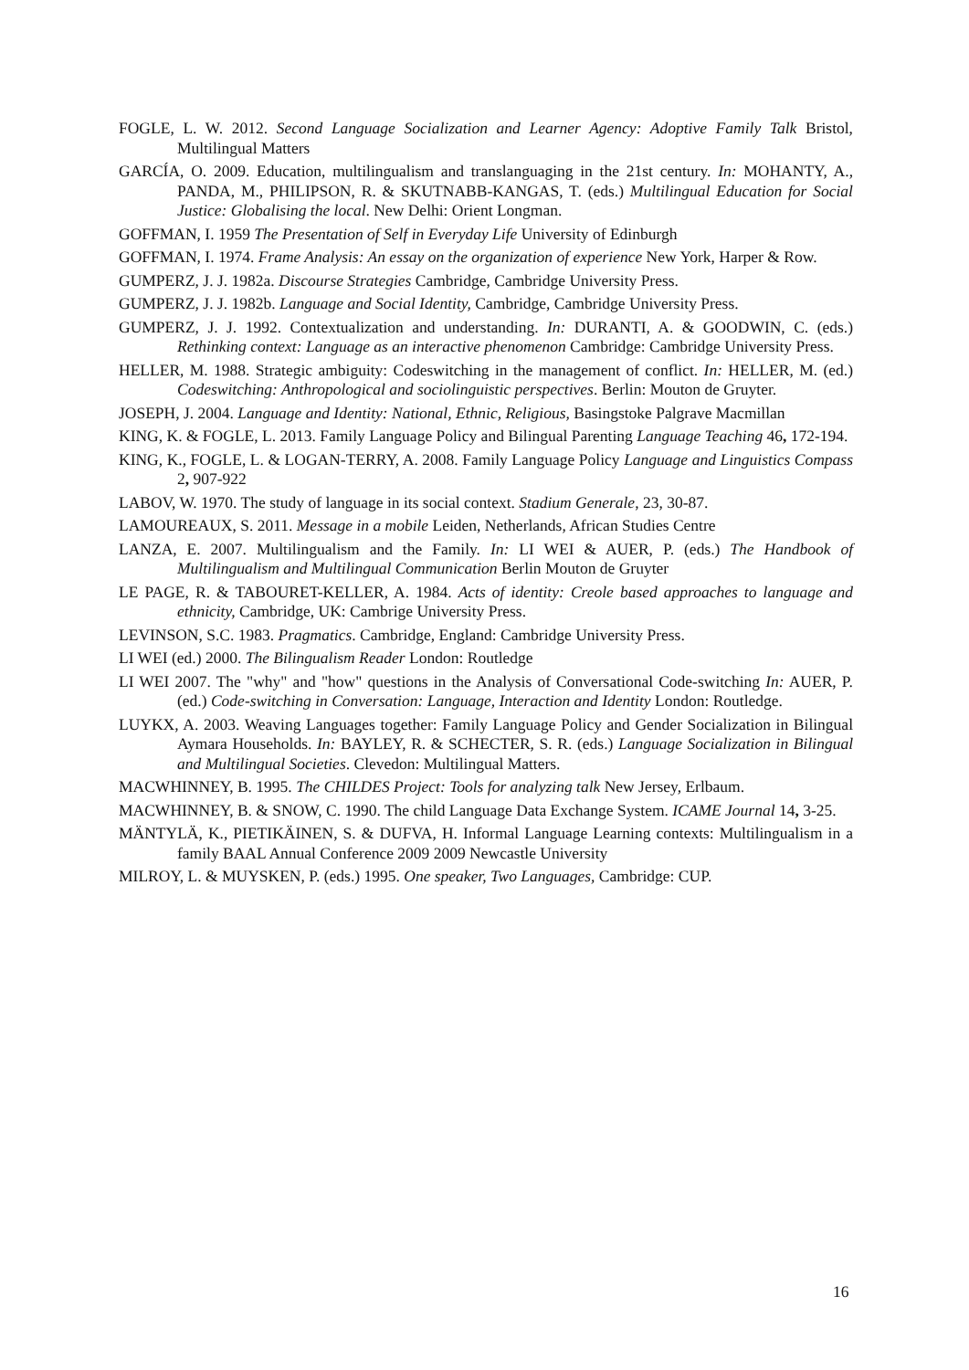FOGLE, L. W. 2012. Second Language Socialization and Learner Agency: Adoptive Family Talk Bristol, Multilingual Matters
GARCÍA, O. 2009. Education, multilingualism and translanguaging in the 21st century. In: MOHANTY, A., PANDA, M., PHILIPSON, R. & SKUTNABB-KANGAS, T. (eds.) Multilingual Education for Social Justice: Globalising the local. New Delhi: Orient Longman.
GOFFMAN, I. 1959 The Presentation of Self in Everyday Life University of Edinburgh
GOFFMAN, I. 1974. Frame Analysis: An essay on the organization of experience New York, Harper & Row.
GUMPERZ, J. J. 1982a. Discourse Strategies Cambridge, Cambridge University Press.
GUMPERZ, J. J. 1982b. Language and Social Identity, Cambridge, Cambridge University Press.
GUMPERZ, J. J. 1992. Contextualization and understanding. In: DURANTI, A. & GOODWIN, C. (eds.) Rethinking context: Language as an interactive phenomenon Cambridge: Cambridge University Press.
HELLER, M. 1988. Strategic ambiguity: Codeswitching in the management of conflict. In: HELLER, M. (ed.) Codeswitching: Anthropological and sociolinguistic perspectives. Berlin: Mouton de Gruyter.
JOSEPH, J. 2004. Language and Identity: National, Ethnic, Religious, Basingstoke Palgrave Macmillan
KING, K. & FOGLE, L. 2013. Family Language Policy and Bilingual Parenting Language Teaching 46, 172-194.
KING, K., FOGLE, L. & LOGAN-TERRY, A. 2008. Family Language Policy Language and Linguistics Compass 2, 907-922
LABOV, W. 1970. The study of language in its social context. Stadium Generale, 23, 30-87.
LAMOUREAUX, S. 2011. Message in a mobile Leiden, Netherlands, African Studies Centre
LANZA, E. 2007. Multilingualism and the Family. In: LI WEI & AUER, P. (eds.) The Handbook of Multilingualism and Multilingual Communication Berlin Mouton de Gruyter
LE PAGE, R. & TABOURET-KELLER, A. 1984. Acts of identity: Creole based approaches to language and ethnicity, Cambridge, UK: Cambrige University Press.
LEVINSON, S.C. 1983. Pragmatics. Cambridge, England: Cambridge University Press.
LI WEI (ed.) 2000. The Bilingualism Reader London: Routledge
LI WEI 2007. The "why" and "how" questions in the Analysis of Conversational Code-switching In: AUER, P. (ed.) Code-switching in Conversation: Language, Interaction and Identity London: Routledge.
LUYKX, A. 2003. Weaving Languages together: Family Language Policy and Gender Socialization in Bilingual Aymara Households. In: BAYLEY, R. & SCHECTER, S. R. (eds.) Language Socialization in Bilingual and Multilingual Societies. Clevedon: Multilingual Matters.
MACWHINNEY, B. 1995. The CHILDES Project: Tools for analyzing talk New Jersey, Erlbaum.
MACWHINNEY, B. & SNOW, C. 1990. The child Language Data Exchange System. ICAME Journal 14, 3-25.
MÄNTYLÄ, K., PIETIKÄINEN, S. & DUFVA, H. Informal Language Learning contexts: Multilingualism in a family BAAL Annual Conference 2009 2009 Newcastle University
MILROY, L. & MUYSKEN, P. (eds.) 1995. One speaker, Two Languages, Cambridge: CUP.
16